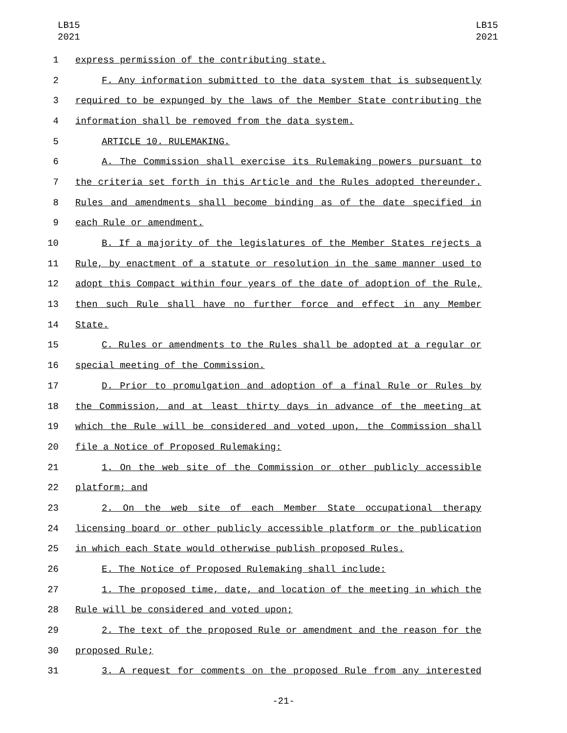LB15
2021
LB15
2021
1 express permission of the contributing state.
2 F. Any information submitted to the data system that is subsequently
3 required to be expunged by the laws of the Member State contributing the
4 information shall be removed from the data system.
5 ARTICLE 10. RULEMAKING.
6 A. The Commission shall exercise its Rulemaking powers pursuant to
7 the criteria set forth in this Article and the Rules adopted thereunder.
8 Rules and amendments shall become binding as of the date specified in
9 each Rule or amendment.
10 B. If a majority of the legislatures of the Member States rejects a
11 Rule, by enactment of a statute or resolution in the same manner used to
12 adopt this Compact within four years of the date of adoption of the Rule,
13 then such Rule shall have no further force and effect in any Member
14 State.
15 C. Rules or amendments to the Rules shall be adopted at a regular or
16 special meeting of the Commission.
17 D. Prior to promulgation and adoption of a final Rule or Rules by
18 the Commission, and at least thirty days in advance of the meeting at
19 which the Rule will be considered and voted upon, the Commission shall
20 file a Notice of Proposed Rulemaking:
21 1. On the web site of the Commission or other publicly accessible
22 platform; and
23 2. On the web site of each Member State occupational therapy
24 licensing board or other publicly accessible platform or the publication
25 in which each State would otherwise publish proposed Rules.
26 E. The Notice of Proposed Rulemaking shall include:
27 1. The proposed time, date, and location of the meeting in which the
28 Rule will be considered and voted upon;
29 2. The text of the proposed Rule or amendment and the reason for the
30 proposed Rule;
31 3. A request for comments on the proposed Rule from any interested
-21-